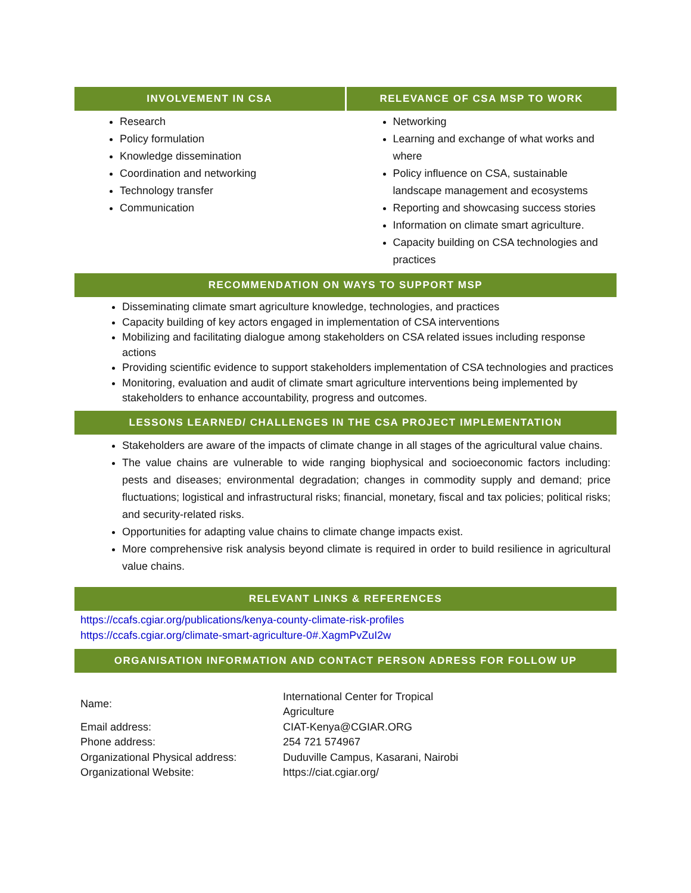INVOLVEMENT IN CSA
Research
Policy formulation
Knowledge dissemination
Coordination and networking
Technology transfer
Communication
RELEVANCE OF CSA MSP TO WORK
Networking
Learning and exchange of what works and where
Policy influence on CSA, sustainable landscape management and ecosystems
Reporting and showcasing success stories
Information on climate smart agriculture.
Capacity building on CSA technologies and practices
RECOMMENDATION ON WAYS TO SUPPORT MSP
Disseminating climate smart agriculture knowledge, technologies, and practices
Capacity building of key actors engaged in implementation of CSA interventions
Mobilizing and facilitating dialogue among stakeholders on CSA related issues including response actions
Providing scientific evidence to support stakeholders implementation of CSA technologies and practices
Monitoring, evaluation and audit of climate smart agriculture interventions being implemented by stakeholders to enhance accountability, progress and outcomes.
LESSONS LEARNED/ CHALLENGES IN THE CSA PROJECT IMPLEMENTATION
Stakeholders are aware of the impacts of climate change in all stages of the agricultural value chains.
The value chains are vulnerable to wide ranging biophysical and socioeconomic factors including: pests and diseases; environmental degradation; changes in commodity supply and demand; price fluctuations; logistical and infrastructural risks; financial, monetary, fiscal and tax policies; political risks; and security-related risks.
Opportunities for adapting value chains to climate change impacts exist.
More comprehensive risk analysis beyond climate is required in order to build resilience in agricultural value chains.
RELEVANT LINKS & REFERENCES
https://ccafs.cgiar.org/publications/kenya-county-climate-risk-profiles
https://ccafs.cgiar.org/climate-smart-agriculture-0#.XagmPvZuI2w
ORGANISATION INFORMATION AND CONTACT PERSON ADRESS FOR FOLLOW UP
| Name: | International Center for Tropical Agriculture |
| Email address: | CIAT-Kenya@CGIAR.ORG |
| Phone address: | 254 721 574967 |
| Organizational Physical address: | Duduville Campus, Kasarani, Nairobi |
| Organizational Website: | https://ciat.cgiar.org/ |